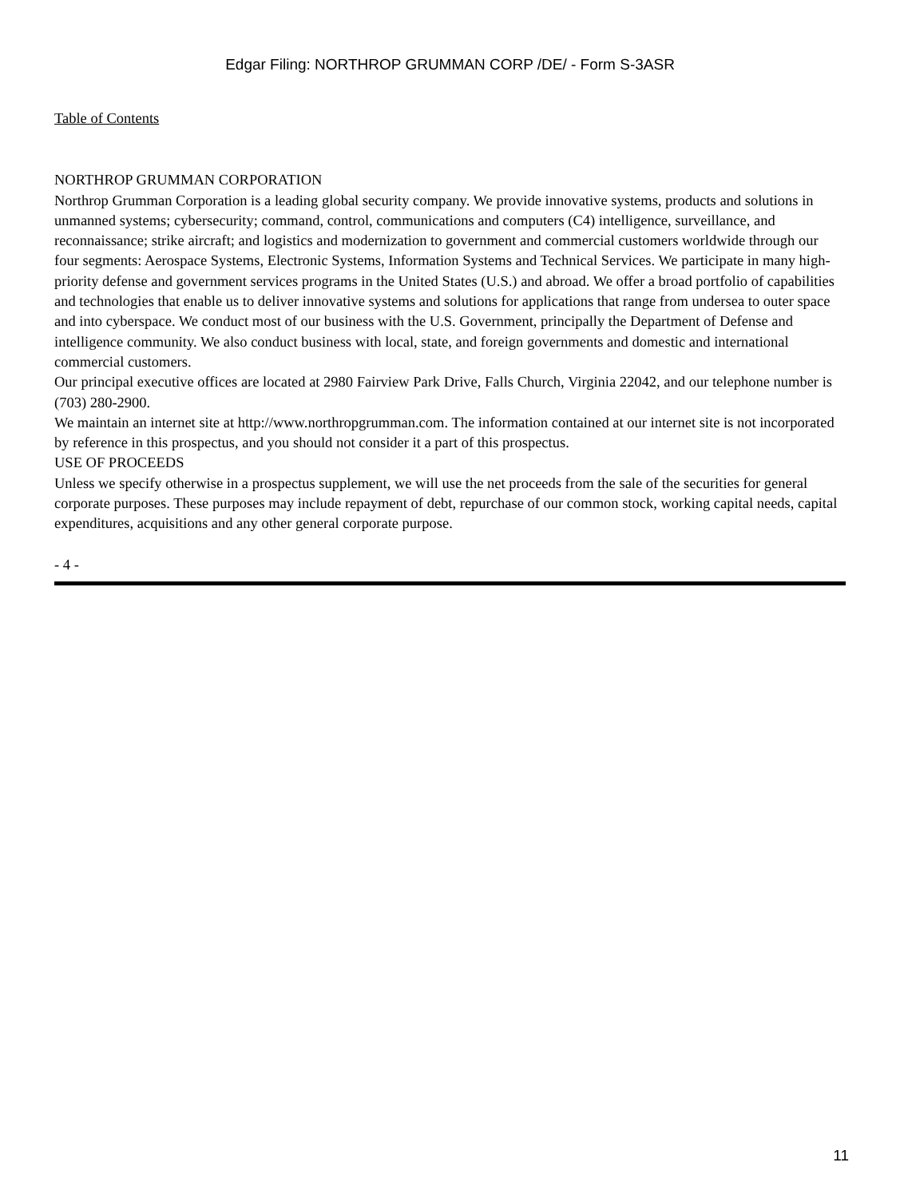Edgar Filing: NORTHROP GRUMMAN CORP /DE/ - Form S-3ASR
Table of Contents
NORTHROP GRUMMAN CORPORATION
Northrop Grumman Corporation is a leading global security company. We provide innovative systems, products and solutions in unmanned systems; cybersecurity; command, control, communications and computers (C4) intelligence, surveillance, and reconnaissance; strike aircraft; and logistics and modernization to government and commercial customers worldwide through our four segments: Aerospace Systems, Electronic Systems, Information Systems and Technical Services. We participate in many high-priority defense and government services programs in the United States (U.S.) and abroad. We offer a broad portfolio of capabilities and technologies that enable us to deliver innovative systems and solutions for applications that range from undersea to outer space and into cyberspace. We conduct most of our business with the U.S. Government, principally the Department of Defense and intelligence community. We also conduct business with local, state, and foreign governments and domestic and international commercial customers.
Our principal executive offices are located at 2980 Fairview Park Drive, Falls Church, Virginia 22042, and our telephone number is (703) 280-2900.
We maintain an internet site at http://www.northropgrumman.com. The information contained at our internet site is not incorporated by reference in this prospectus, and you should not consider it a part of this prospectus.
USE OF PROCEEDS
Unless we specify otherwise in a prospectus supplement, we will use the net proceeds from the sale of the securities for general corporate purposes. These purposes may include repayment of debt, repurchase of our common stock, working capital needs, capital expenditures, acquisitions and any other general corporate purpose.
- 4 -
11